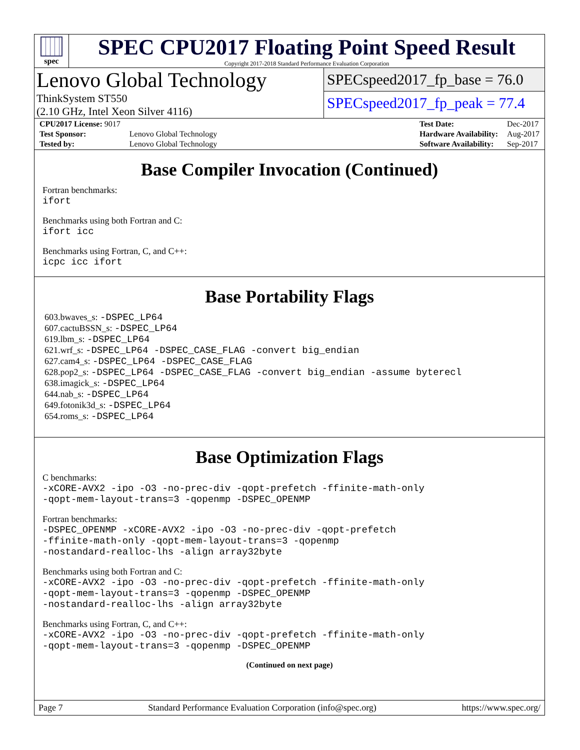spec
SPEC CPU2017 Floating Point Speed Result
Copyright 2017-2018 Standard Performance Evaluation Corporation
Lenovo Global Technology
ThinkSystem ST550
(2.10 GHz, Intel Xeon Silver 4116)
SPECspeed2017_fp_base = 76.0
SPECspeed2017_fp_peak = 77.4
| CPU2017 License: 9017 | |
| Test Sponsor: | Lenovo Global Technology |
| Tested by: | Lenovo Global Technology |
| Test Date: | Dec-2017 |
| Hardware Availability: | Aug-2017 |
| Software Availability: | Sep-2017 |
Base Compiler Invocation (Continued)
Fortran benchmarks:
ifort
Benchmarks using both Fortran and C:
ifort icc
Benchmarks using Fortran, C, and C++:
icpc icc ifort
Base Portability Flags
603.bwaves_s: -DSPEC_LP64
607.cactuBSSN_s: -DSPEC_LP64
619.lbm_s: -DSPEC_LP64
621.wrf_s: -DSPEC_LP64 -DSPEC_CASE_FLAG -convert big_endian
627.cam4_s: -DSPEC_LP64 -DSPEC_CASE_FLAG
628.pop2_s: -DSPEC_LP64 -DSPEC_CASE_FLAG -convert big_endian -assume byterecl
638.imagick_s: -DSPEC_LP64
644.nab_s: -DSPEC_LP64
649.fotonik3d_s: -DSPEC_LP64
654.roms_s: -DSPEC_LP64
Base Optimization Flags
C benchmarks:
-xCORE-AVX2 -ipo -O3 -no-prec-div -qopt-prefetch -ffinite-math-only
-qopt-mem-layout-trans=3 -qopenmp -DSPEC_OPENMP
Fortran benchmarks:
-DSPEC_OPENMP -xCORE-AVX2 -ipo -O3 -no-prec-div -qopt-prefetch
-ffinite-math-only -qopt-mem-layout-trans=3 -qopenmp
-nostandard-realloc-lhs -align array32byte
Benchmarks using both Fortran and C:
-xCORE-AVX2 -ipo -O3 -no-prec-div -qopt-prefetch -ffinite-math-only
-qopt-mem-layout-trans=3 -qopenmp -DSPEC_OPENMP
-nostandard-realloc-lhs -align array32byte
Benchmarks using Fortran, C, and C++:
-xCORE-AVX2 -ipo -O3 -no-prec-div -qopt-prefetch -ffinite-math-only
-qopt-mem-layout-trans=3 -qopenmp -DSPEC_OPENMP
(Continued on next page)
Page 7 Standard Performance Evaluation Corporation (info@spec.org) https://www.spec.org/